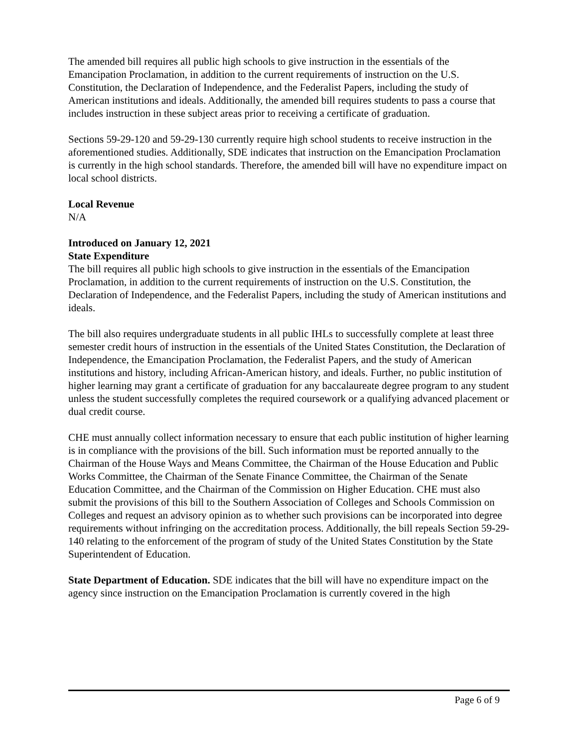The amended bill requires all public high schools to give instruction in the essentials of the Emancipation Proclamation, in addition to the current requirements of instruction on the U.S. Constitution, the Declaration of Independence, and the Federalist Papers, including the study of American institutions and ideals. Additionally, the amended bill requires students to pass a course that includes instruction in these subject areas prior to receiving a certificate of graduation.
Sections 59-29-120 and 59-29-130 currently require high school students to receive instruction in the aforementioned studies. Additionally, SDE indicates that instruction on the Emancipation Proclamation is currently in the high school standards. Therefore, the amended bill will have no expenditure impact on local school districts.
Local Revenue
N/A
Introduced on January 12, 2021
State Expenditure
The bill requires all public high schools to give instruction in the essentials of the Emancipation Proclamation, in addition to the current requirements of instruction on the U.S. Constitution, the Declaration of Independence, and the Federalist Papers, including the study of American institutions and ideals.
The bill also requires undergraduate students in all public IHLs to successfully complete at least three semester credit hours of instruction in the essentials of the United States Constitution, the Declaration of Independence, the Emancipation Proclamation, the Federalist Papers, and the study of American institutions and history, including African-American history, and ideals. Further, no public institution of higher learning may grant a certificate of graduation for any baccalaureate degree program to any student unless the student successfully completes the required coursework or a qualifying advanced placement or dual credit course.
CHE must annually collect information necessary to ensure that each public institution of higher learning is in compliance with the provisions of the bill. Such information must be reported annually to the Chairman of the House Ways and Means Committee, the Chairman of the House Education and Public Works Committee, the Chairman of the Senate Finance Committee, the Chairman of the Senate Education Committee, and the Chairman of the Commission on Higher Education. CHE must also submit the provisions of this bill to the Southern Association of Colleges and Schools Commission on Colleges and request an advisory opinion as to whether such provisions can be incorporated into degree requirements without infringing on the accreditation process. Additionally, the bill repeals Section 59-29-140 relating to the enforcement of the program of study of the United States Constitution by the State Superintendent of Education.
State Department of Education. SDE indicates that the bill will have no expenditure impact on the agency since instruction on the Emancipation Proclamation is currently covered in the high
Page 6 of 9